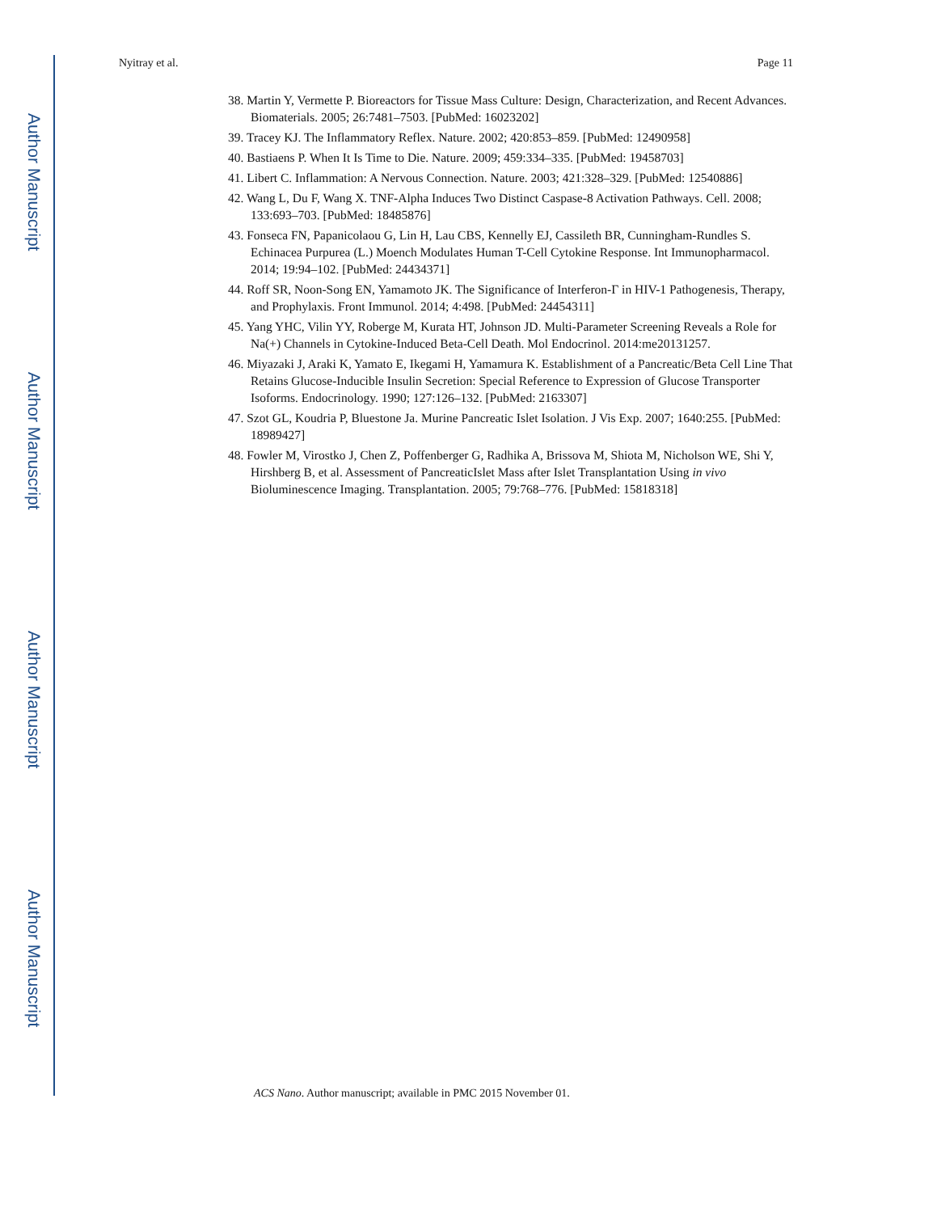Author Manuscript
Author Manuscript
Author Manuscript
Author Manuscript
Nyitray et al. Page 11
38. Martin Y, Vermette P. Bioreactors for Tissue Mass Culture: Design, Characterization, and Recent Advances. Biomaterials. 2005; 26:7481–7503. [PubMed: 16023202]
39. Tracey KJ. The Inflammatory Reflex. Nature. 2002; 420:853–859. [PubMed: 12490958]
40. Bastiaens P. When It Is Time to Die. Nature. 2009; 459:334–335. [PubMed: 19458703]
41. Libert C. Inflammation: A Nervous Connection. Nature. 2003; 421:328–329. [PubMed: 12540886]
42. Wang L, Du F, Wang X. TNF-Alpha Induces Two Distinct Caspase-8 Activation Pathways. Cell. 2008; 133:693–703. [PubMed: 18485876]
43. Fonseca FN, Papanicolaou G, Lin H, Lau CBS, Kennelly EJ, Cassileth BR, Cunningham-Rundles S. Echinacea Purpurea (L.) Moench Modulates Human T-Cell Cytokine Response. Int Immunopharmacol. 2014; 19:94–102. [PubMed: 24434371]
44. Roff SR, Noon-Song EN, Yamamoto JK. The Significance of Interferon-Γ in HIV-1 Pathogenesis, Therapy, and Prophylaxis. Front Immunol. 2014; 4:498. [PubMed: 24454311]
45. Yang YHC, Vilin YY, Roberge M, Kurata HT, Johnson JD. Multi-Parameter Screening Reveals a Role for Na(+) Channels in Cytokine-Induced Beta-Cell Death. Mol Endocrinol. 2014:me20131257.
46. Miyazaki J, Araki K, Yamato E, Ikegami H, Yamamura K. Establishment of a Pancreatic/Beta Cell Line That Retains Glucose-Inducible Insulin Secretion: Special Reference to Expression of Glucose Transporter Isoforms. Endocrinology. 1990; 127:126–132. [PubMed: 2163307]
47. Szot GL, Koudria P, Bluestone Ja. Murine Pancreatic Islet Isolation. J Vis Exp. 2007; 1640:255. [PubMed: 18989427]
48. Fowler M, Virostko J, Chen Z, Poffenberger G, Radhika A, Brissova M, Shiota M, Nicholson WE, Shi Y, Hirshberg B, et al. Assessment of PancreaticIslet Mass after Islet Transplantation Using in vivo Bioluminescence Imaging. Transplantation. 2005; 79:768–776. [PubMed: 15818318]
ACS Nano. Author manuscript; available in PMC 2015 November 01.